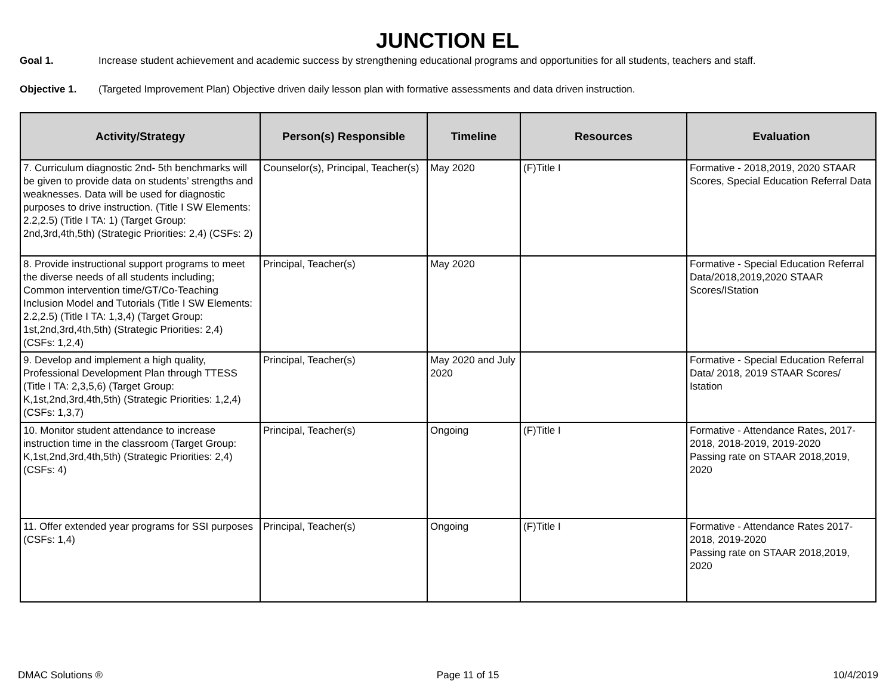JUNCTION EL
Goal 1. Increase student achievement and academic success by strengthening educational programs and opportunities for all students, teachers and staff.
Objective 1. (Targeted Improvement Plan) Objective driven daily lesson plan with formative assessments and data driven instruction.
| Activity/Strategy | Person(s) Responsible | Timeline | Resources | Evaluation |
| --- | --- | --- | --- | --- |
| 7. Curriculum diagnostic 2nd- 5th benchmarks will be given to provide data on students’ strengths and weaknesses. Data will be used for diagnostic purposes to drive instruction. (Title I SW Elements: 2.2,2.5) (Title I TA: 1) (Target Group: 2nd,3rd,4th,5th) (Strategic Priorities: 2,4) (CSFs: 2) | Counselor(s), Principal, Teacher(s) | May 2020 | (F)Title I | Formative - 2018,2019, 2020 STAAR Scores, Special Education Referral Data |
| 8. Provide instructional support programs to meet the diverse needs of all students including; Common intervention time/GT/Co-Teaching Inclusion Model and Tutorials (Title I SW Elements: 2.2,2.5) (Title I TA: 1,3,4) (Target Group: 1st,2nd,3rd,4th,5th) (Strategic Priorities: 2,4) (CSFs: 1,2,4) | Principal, Teacher(s) | May 2020 | | Formative - Special Education Referral Data/2018,2019,2020 STAAR Scores/IStation |
| 9. Develop and implement a high quality, Professional Development Plan through TTESS (Title I TA: 2,3,5,6) (Target Group: K,1st,2nd,3rd,4th,5th) (Strategic Priorities: 1,2,4) (CSFs: 1,3,7) | Principal, Teacher(s) | May 2020 and July 2020 | | Formative - Special Education Referral Data/ 2018, 2019 STAAR Scores/ Istation |
| 10. Monitor student attendance to increase instruction time in the classroom (Target Group: K,1st,2nd,3rd,4th,5th) (Strategic Priorities: 2,4) (CSFs: 4) | Principal, Teacher(s) | Ongoing | (F)Title I | Formative - Attendance Rates, 2017-2018, 2018-2019, 2019-2020 Passing rate on STAAR 2018,2019, 2020 |
| 11. Offer extended year programs for SSI purposes (CSFs: 1,4) | Principal, Teacher(s) | Ongoing | (F)Title I | Formative - Attendance Rates 2017-2018, 2019-2020 Passing rate on STAAR 2018,2019, 2020 |
DMAC Solutions ® Page 11 of 15 10/4/2019